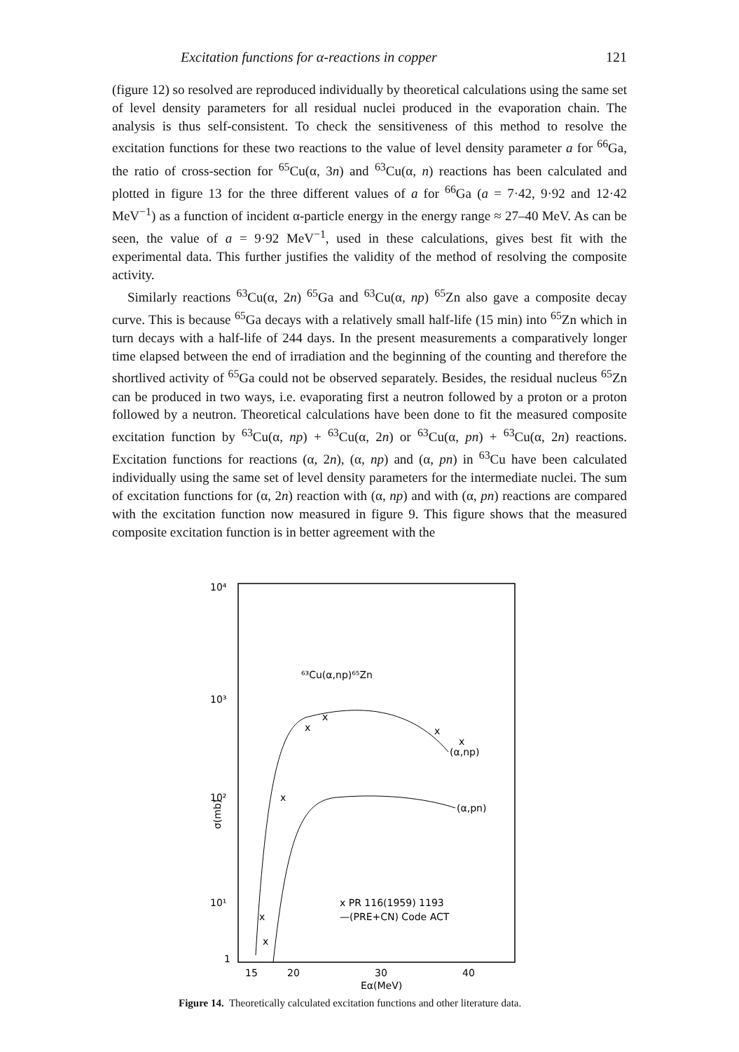Excitation functions for α-reactions in copper 121
(figure 12) so resolved are reproduced individually by theoretical calculations using the same set of level density parameters for all residual nuclei produced in the evaporation chain. The analysis is thus self-consistent. To check the sensitiveness of this method to resolve the excitation functions for these two reactions to the value of level density parameter a for <sup>66</sup>Ga, the ratio of cross-section for <sup>65</sup>Cu(α, 3n) and <sup>63</sup>Cu(α, n) reactions has been calculated and plotted in figure 13 for the three different values of a for <sup>66</sup>Ga (a = 7·42, 9·92 and 12·42 MeV<sup>−1</sup>) as a function of incident α-particle energy in the energy range ≈ 27–40 MeV. As can be seen, the value of a = 9·92 MeV<sup>−1</sup>, used in these calculations, gives best fit with the experimental data. This further justifies the validity of the method of resolving the composite activity.
Similarly reactions <sup>63</sup>Cu(α, 2n) <sup>65</sup>Ga and <sup>63</sup>Cu(α, np) <sup>65</sup>Zn also gave a composite decay curve. This is because <sup>65</sup>Ga decays with a relatively small half-life (15 min) into <sup>65</sup>Zn which in turn decays with a half-life of 244 days. In the present measurements a comparatively longer time elapsed between the end of irradiation and the beginning of the counting and therefore the shortlived activity of <sup>65</sup>Ga could not be observed separately. Besides, the residual nucleus <sup>65</sup>Zn can be produced in two ways, i.e. evaporating first a neutron followed by a proton or a proton followed by a neutron. Theoretical calculations have been done to fit the measured composite excitation function by <sup>63</sup>Cu(α, np) + <sup>63</sup>Cu(α, 2n) or <sup>63</sup>Cu(α, pn) + <sup>63</sup>Cu(α, 2n) reactions. Excitation functions for reactions (α, 2n), (α, np) and (α, pn) in <sup>63</sup>Cu have been calculated individually using the same set of level density parameters for the intermediate nuclei. The sum of excitation functions for (α, 2n) reaction with (α, np) and with (α, pn) reactions are compared with the excitation function now measured in figure 9. This figure shows that the measured composite excitation function is in better agreement with the
10⁴
10³
10²
10¹
1
σ(mb)
⁶³Cu(α,np)⁶⁵Zn
(α,np)
(α,pn)
x
x
x
x
x
x
x
x PR 116(1959) 1193
—(PRE+CN) Code ACT
15
20
30
40
Eα(MeV)
Figure 14. Theoretically calculated excitation functions and other literature data.